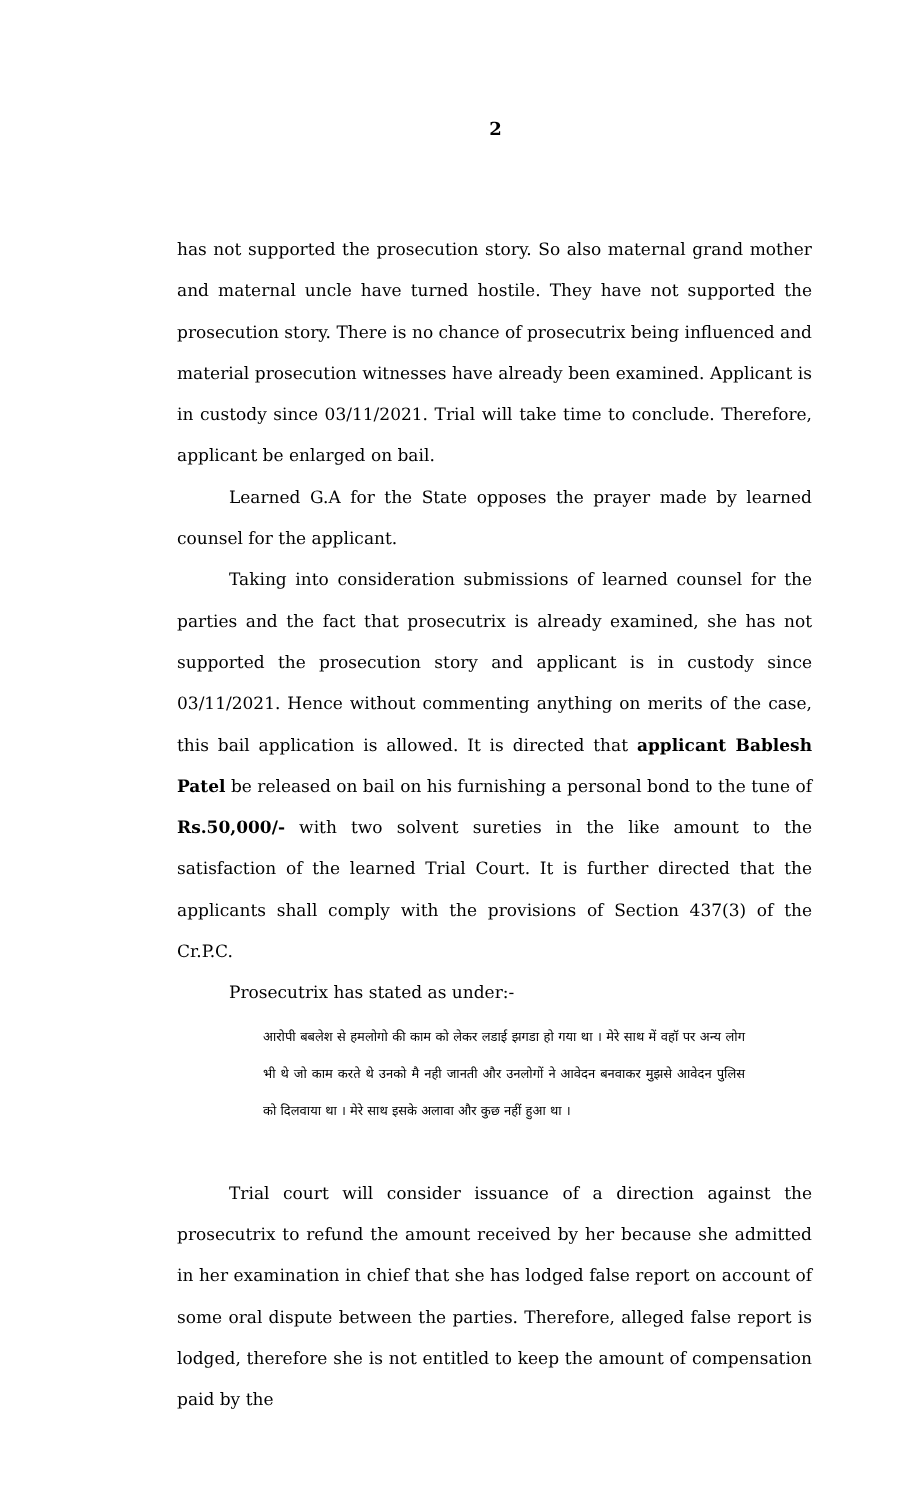2
has not supported the prosecution story. So also maternal grand mother and maternal uncle have turned hostile. They have not supported the prosecution story. There is no chance of prosecutrix being influenced and material prosecution witnesses have already been examined. Applicant is in custody since 03/11/2021. Trial will take time to conclude. Therefore, applicant be enlarged on bail.
Learned G.A for the State opposes the prayer made by learned counsel for the applicant.
Taking into consideration submissions of learned counsel for the parties and the fact that prosecutrix is already examined, she has not supported the prosecution story and applicant is in custody since 03/11/2021. Hence without commenting anything on merits of the case, this bail application is allowed. It is directed that applicant Bablesh Patel be released on bail on his furnishing a personal bond to the tune of Rs.50,000/- with two solvent sureties in the like amount to the satisfaction of the learned Trial Court. It is further directed that the applicants shall comply with the provisions of Section 437(3) of the Cr.P.C.
Prosecutrix has stated as under:-
आरोपी बबलेश से हमलोगो की काम को लेकर लडाई झगडा हो गया था । मेरे साथ में वहॉ पर अन्य लोग भी थे जो काम करते थे उनको मै नही जानती और उनलोगों ने आवेदन बनवाकर मुझसे आवेदन पुलिस को दिलवाया था । मेरे साथ इसके अलावा और कुछ नहीं हुआ था ।
Trial court will consider issuance of a direction against the prosecutrix to refund the amount received by her because she admitted in her examination in chief that she has lodged false report on account of some oral dispute between the parties. Therefore, alleged false report is lodged, therefore she is not entitled to keep the amount of compensation paid by the